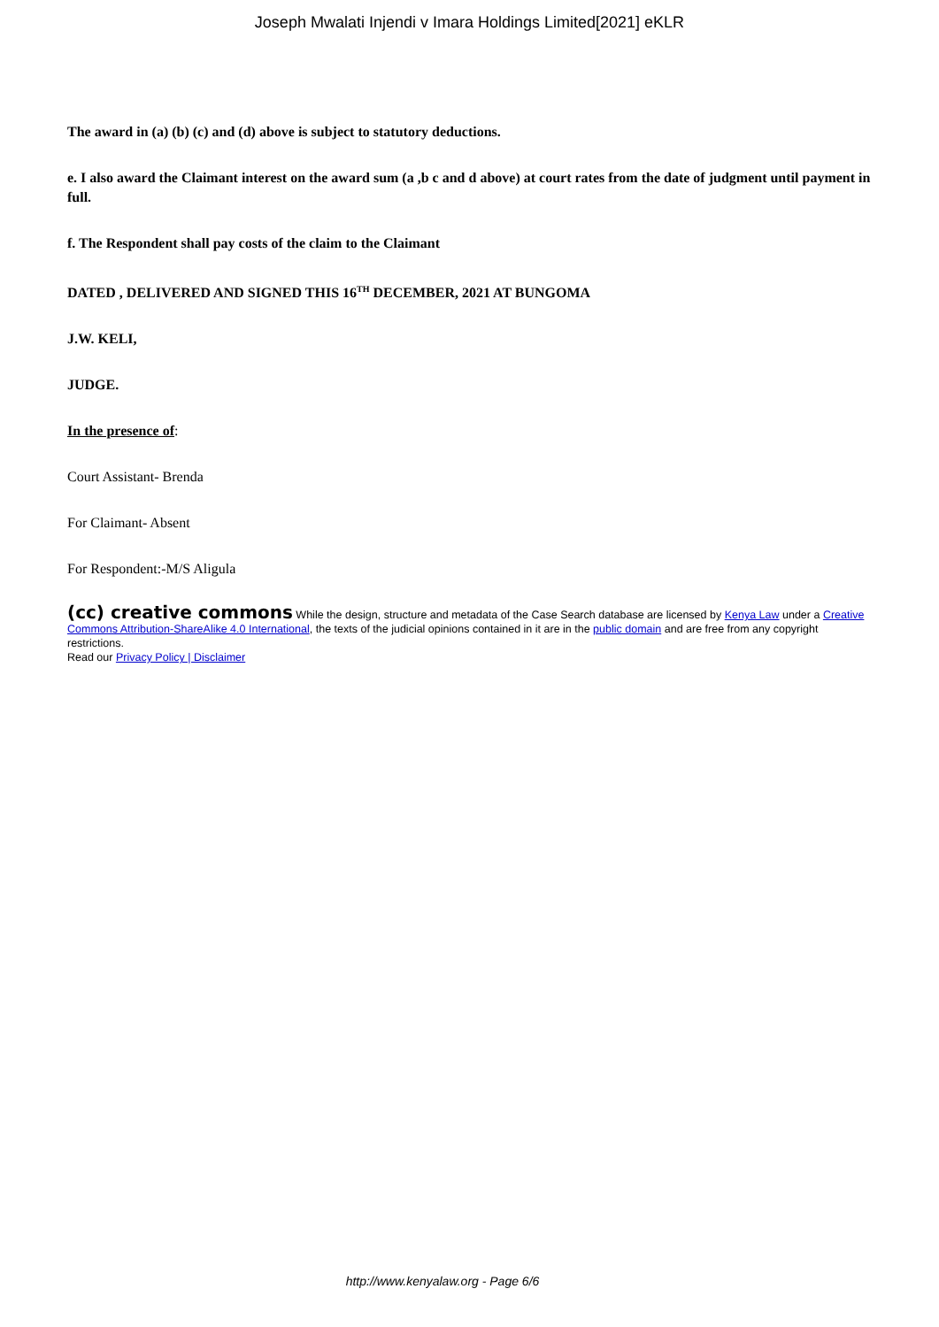Joseph Mwalati Injendi v Imara Holdings Limited[2021] eKLR
The award in (a) (b) (c) and (d) above is subject to statutory deductions.
e. I also award the Claimant interest on the award sum (a ,b c and d above) at court rates from the date of judgment until payment in full.
f. The Respondent shall pay costs of the claim to the Claimant
DATED , DELIVERED AND SIGNED THIS 16<sup>TH</sup> DECEMBER, 2021 AT BUNGOMA
J.W. KELI,
JUDGE.
In the presence of:
Court Assistant- Brenda
For Claimant- Absent
For Respondent:-M/S Aligula
(cc) creative commons While the design, structure and metadata of the Case Search database are licensed by Kenya Law under a Creative Commons Attribution-ShareAlike 4.0 International, the texts of the judicial opinions contained in it are in the public domain and are free from any copyright restrictions.
Read our Privacy Policy | Disclaimer
http://www.kenyalaw.org - Page 6/6